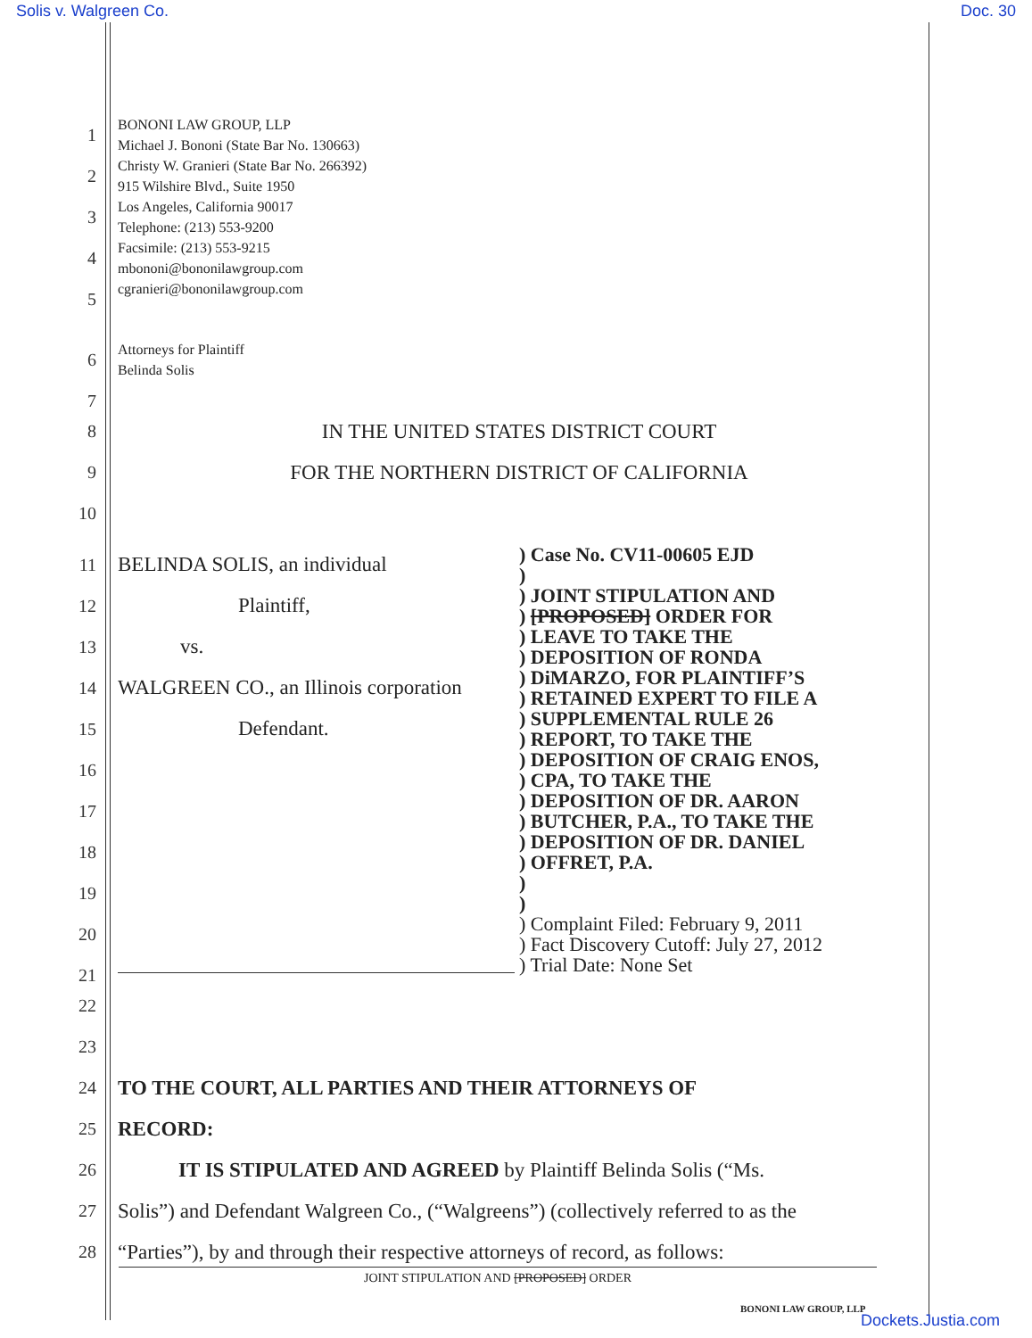Solis v. Walgreen Co. Doc. 30
1
2
3
4
5
BONONI LAW GROUP, LLP
Michael J. Bononi (State Bar No. 130663)
Christy W. Granieri (State Bar No. 266392)
915 Wilshire Blvd., Suite 1950
Los Angeles, California 90017
Telephone: (213) 553-9200
Facsimile: (213) 553-9215
mbononi@bononilawgroup.com
cgranieri@bononilawgroup.com
6
7
Attorneys for Plaintiff
Belinda Solis
8
IN THE UNITED STATES DISTRICT COURT
9
FOR THE NORTHERN DISTRICT OF CALIFORNIA
10
11
12
13
14
15
16
17
18
19
20
21
BELINDA SOLIS, an individual
Plaintiff,
vs.
WALGREEN CO., an Illinois corporation
Defendant.
) Case No. CV11-00605 EJD
)
) JOINT STIPULATION AND
) [PROPOSED] ORDER FOR
) LEAVE TO TAKE THE
) DEPOSITION OF RONDA
) DiMARZO, FOR PLAINTIFF’S
) RETAINED EXPERT TO FILE A
) SUPPLEMENTAL RULE 26
) REPORT, TO TAKE THE
) DEPOSITION OF CRAIG ENOS,
) CPA, TO TAKE THE
) DEPOSITION OF DR. AARON
) BUTCHER, P.A., TO TAKE THE
) DEPOSITION OF DR. DANIEL
) OFFRET, P.A.
)
)
) Complaint Filed: February 9, 2011
) Fact Discovery Cutoff: July 27, 2012
) Trial Date: None Set
22
23
24
TO THE COURT, ALL PARTIES AND THEIR ATTORNEYS OF
25
RECORD:
26
IT IS STIPULATED AND AGREED by Plaintiff Belinda Solis (“Ms.
27
Solis”) and Defendant Walgreen Co., (“Walgreens”) (collectively referred to as the
28
“Parties”), by and through their respective attorneys of record, as follows:
JOINT STIPULATION AND [PROPOSED] ORDER
BONONI LAW GROUP, LLP
Dockets.Justia.com